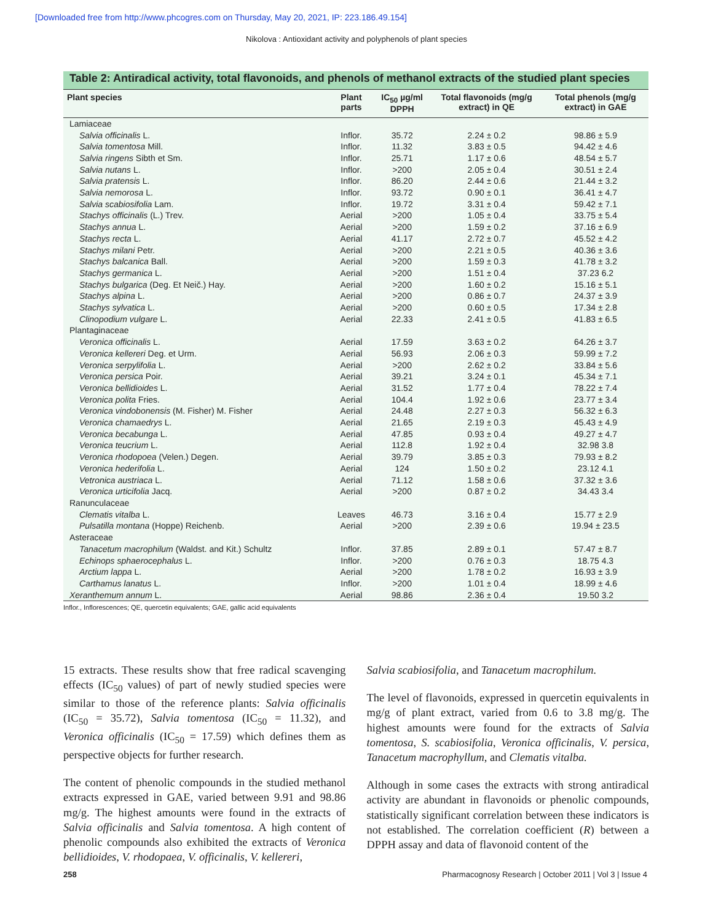[Downloaded free from http://www.phcogres.com on Thursday, May 20, 2021, IP: 223.186.49.154]
Nikolova : Antioxidant activity and polyphenols of plant species
Table 2: Antiradical activity, total flavonoids, and phenols of methanol extracts of the studied plant species
| Plant species | Plant parts | IC<sub>50</sub> µg/ml DPPH | Total flavonoids (mg/g extract) in QE | Total phenols (mg/g extract) in GAE |
| --- | --- | --- | --- | --- |
| Lamiaceae | | | | |
| Salvia officinalis L. | Inflor. | 35.72 | 2.24 ± 0.2 | 98.86 ± 5.9 |
| Salvia tomentosa Mill. | Inflor. | 11.32 | 3.83 ± 0.5 | 94.42 ± 4.6 |
| Salvia ringens Sibth et Sm. | Inflor. | 25.71 | 1.17 ± 0.6 | 48.54 ± 5.7 |
| Salvia nutans L. | Inflor. | >200 | 2.05 ± 0.4 | 30.51 ± 2.4 |
| Salvia pratensis L. | Inflor. | 86.20 | 2.44 ± 0.6 | 21.44 ± 3.2 |
| Salvia nemorosa L. | Inflor. | 93.72 | 0.90 ± 0.1 | 36.41 ± 4.7 |
| Salvia scabiosifolia Lam. | Inflor. | 19.72 | 3.31 ± 0.4 | 59.42 ± 7.1 |
| Stachys officinalis (L.) Trev. | Aerial | >200 | 1.05 ± 0.4 | 33.75 ± 5.4 |
| Stachys annua L. | Aerial | >200 | 1.59 ± 0.2 | 37.16 ± 6.9 |
| Stachys recta L. | Aerial | 41.17 | 2.72 ± 0.7 | 45.52 ± 4.2 |
| Stachys milani Petr. | Aerial | >200 | 2.21 ± 0.5 | 40.36 ± 3.6 |
| Stachys balcanica Ball. | Aerial | >200 | 1.59 ± 0.3 | 41.78 ± 3.2 |
| Stachys germanica L. | Aerial | >200 | 1.51 ± 0.4 | 37.23 6.2 |
| Stachys bulgarica (Deg. Et Neič.) Hay. | Aerial | >200 | 1.60 ± 0.2 | 15.16 ± 5.1 |
| Stachys alpina L. | Aerial | >200 | 0.86 ± 0.7 | 24.37 ± 3.9 |
| Stachys sylvatica L. | Aerial | >200 | 0.60 ± 0.5 | 17.34 ± 2.8 |
| Clinopodium vulgare L. | Aerial | 22.33 | 2.41 ± 0.5 | 41.83 ± 6.5 |
| Plantaginaceae | | | | |
| Veronica officinalis L. | Aerial | 17.59 | 3.63 ± 0.2 | 64.26 ± 3.7 |
| Veronica kellereri Deg. et Urm. | Aerial | 56.93 | 2.06 ± 0.3 | 59.99 ± 7.2 |
| Veronica serpylifolia L. | Aerial | >200 | 2.62 ± 0.2 | 33.84 ± 5.6 |
| Veronica persica Poir. | Aerial | 39.21 | 3.24 ± 0.1 | 45.34 ± 7.1 |
| Veronica bellidioides L. | Aerial | 31.52 | 1.77 ± 0.4 | 78.22 ± 7.4 |
| Veronica polita Fries. | Aerial | 104.4 | 1.92 ± 0.6 | 23.77 ± 3.4 |
| Veronica vindobonensis (M. Fisher) M. Fisher | Aerial | 24.48 | 2.27 ± 0.3 | 56.32 ± 6.3 |
| Veronica chamaedrys L. | Aerial | 21.65 | 2.19 ± 0.3 | 45.43 ± 4.9 |
| Veronica becabunga L. | Aerial | 47.85 | 0.93 ± 0.4 | 49.27 ± 4.7 |
| Veronica teucrium L. | Aerial | 112.8 | 1.92 ± 0.4 | 32.98 3.8 |
| Veronica rhodopoea (Velen.) Degen. | Aerial | 39.79 | 3.85 ± 0.3 | 79.93 ± 8.2 |
| Veronica hederifolia L. | Aerial | 124 | 1.50 ± 0.2 | 23.12 4.1 |
| Vetronica austriaca L. | Aerial | 71.12 | 1.58 ± 0.6 | 37.32 ± 3.6 |
| Veronica urticifolia Jacq. | Aerial | >200 | 0.87 ± 0.2 | 34.43 3.4 |
| Ranunculaceae | | | | |
| Clematis vitalba L. | Leaves | 46.73 | 3.16 ± 0.4 | 15.77 ± 2.9 |
| Pulsatilla montana (Hoppe) Reichenb. | Aerial | >200 | 2.39 ± 0.6 | 19.94 ± 23.5 |
| Asteraceae | | | | |
| Tanacetum macrophilum (Waldst. and Kit.) Schultz | Inflor. | 37.85 | 2.89 ± 0.1 | 57.47 ± 8.7 |
| Echinops sphaerocephalus L. | Inflor. | >200 | 0.76 ± 0.3 | 18.75 4.3 |
| Arctium lappa L. | Aerial | >200 | 1.78 ± 0.2 | 16.93 ± 3.9 |
| Carthamus lanatus L. | Inflor. | >200 | 1.01 ± 0.4 | 18.99 ± 4.6 |
| Xeranthemum annum L. | Aerial | 98.86 | 2.36 ± 0.4 | 19.50 3.2 |
Inflor., Inflorescences; QE, quercetin equivalents; GAE, gallic acid equivalents
15 extracts. These results show that free radical scavenging effects (IC<sub>50</sub> values) of part of newly studied species were similar to those of the reference plants: Salvia officinalis (IC<sub>50</sub> = 35.72), Salvia tomentosa (IC<sub>50</sub> = 11.32), and Veronica officinalis (IC<sub>50</sub> = 17.59) which defines them as perspective objects for further research.
The content of phenolic compounds in the studied methanol extracts expressed in GAE, varied between 9.91 and 98.86 mg/g. The highest amounts were found in the extracts of Salvia officinalis and Salvia tomentosa. A high content of phenolic compounds also exhibited the extracts of Veronica bellidioides, V. rhodopaea, V. officinalis, V. kellereri,
Salvia scabiosifolia, and Tanacetum macrophilum.
The level of flavonoids, expressed in quercetin equivalents in mg/g of plant extract, varied from 0.6 to 3.8 mg/g. The highest amounts were found for the extracts of Salvia tomentosa, S. scabiosifolia, Veronica officinalis, V. persica, Tanacetum macrophyllum, and Clematis vitalba.
Although in some cases the extracts with strong antiradical activity are abundant in flavonoids or phenolic compounds, statistically significant correlation between these indicators is not established. The correlation coefficient (R) between a DPPH assay and data of flavonoid content of the
258 Pharmacognosy Research | October 2011 | Vol 3 | Issue 4